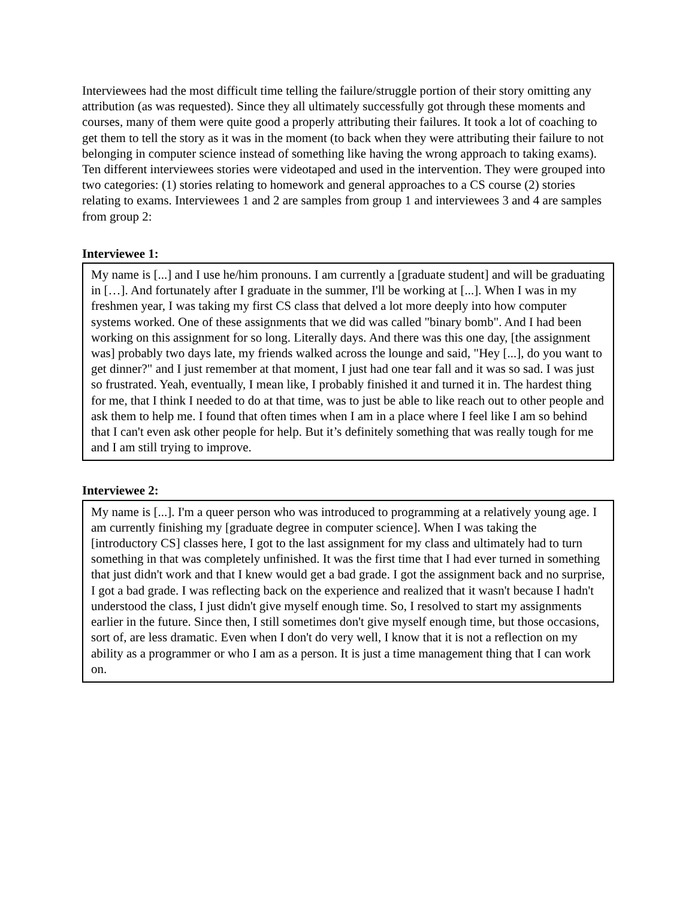Interviewees had the most difficult time telling the failure/struggle portion of their story omitting any attribution (as was requested). Since they all ultimately successfully got through these moments and courses, many of them were quite good a properly attributing their failures. It took a lot of coaching to get them to tell the story as it was in the moment (to back when they were attributing their failure to not belonging in computer science instead of something like having the wrong approach to taking exams). Ten different interviewees stories were videotaped and used in the intervention. They were grouped into two categories: (1) stories relating to homework and general approaches to a CS course (2) stories relating to exams. Interviewees 1 and 2 are samples from group 1 and interviewees 3 and 4 are samples from group 2:
Interviewee 1:
My name is [...] and I use he/him pronouns. I am currently a [graduate student] and will be graduating in […]. And fortunately after I graduate in the summer, I'll be working at [...]. When I was in my freshmen year, I was taking my first CS class that delved a lot more deeply into how computer systems worked. One of these assignments that we did was called "binary bomb". And I had been working on this assignment for so long. Literally days. And there was this one day, [the assignment was] probably two days late, my friends walked across the lounge and said, "Hey [...], do you want to get dinner?" and I just remember at that moment, I just had one tear fall and it was so sad. I was just so frustrated. Yeah, eventually, I mean like, I probably finished it and turned it in. The hardest thing for me, that I think I needed to do at that time, was to just be able to like reach out to other people and ask them to help me. I found that often times when I am in a place where I feel like I am so behind that I can't even ask other people for help. But it’s definitely something that was really tough for me and I am still trying to improve.
Interviewee 2:
My name is [...]. I'm a queer person who was introduced to programming at a relatively young age. I am currently finishing my [graduate degree in computer science]. When I was taking the [introductory CS] classes here, I got to the last assignment for my class and ultimately had to turn something in that was completely unfinished. It was the first time that I had ever turned in something that just didn't work and that I knew would get a bad grade. I got the assignment back and no surprise, I got a bad grade. I was reflecting back on the experience and realized that it wasn't because I hadn't understood the class, I just didn't give myself enough time. So, I resolved to start my assignments earlier in the future. Since then, I still sometimes don't give myself enough time, but those occasions, sort of, are less dramatic. Even when I don't do very well, I know that it is not a reflection on my ability as a programmer or who I am as a person. It is just a time management thing that I can work on.